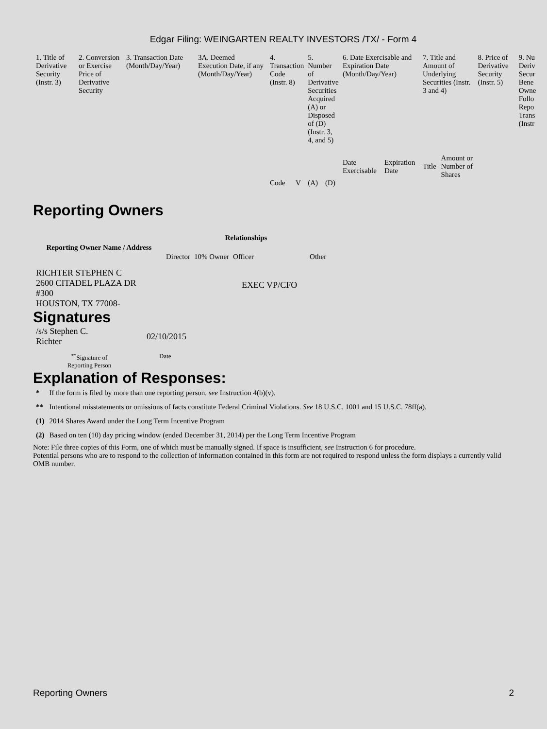Edgar Filing: WEINGARTEN REALTY INVESTORS /TX/ - Form 4
| 1. Title of Derivative Security (Instr. 3) | 2. Conversion or Exercise Price of Derivative Security | 3. Transaction Date (Month/Day/Year) | 3A. Deemed Execution Date, if any (Month/Day/Year) | 4. Transaction Code (Instr. 8) | | 5. Number of Derivative Securities Acquired (A) or Disposed of (D) (Instr. 3, 4, and 5) | | 6. Date Exercisable and Expiration Date (Month/Day/Year) | | 7. Title and Amount of Underlying Securities (Instr. 3 and 4) | | 8. Price of Derivative Security (Instr. 5) | 9. Nu Deriv Secur Bene Owne Follo Repo Trans (Instr |
| | | | | | | | | Date Exercisable | Expiration Date | Title | Amount or Number of Shares | | |
| | | | | Code | V | (A) | (D) | | | | | | |
Reporting Owners
| Reporting Owner Name / Address | Relationships | | | |
| --- | --- | --- | --- | --- |
| | Director | 10% Owner | Officer | Other |
| RICHTER STEPHEN C 2600 CITADEL PLAZA DR #300 HOUSTON, TX 77008- | | | EXEC VP/CFO | |
Signatures
| /s/s Stephen C. Richter | 02/10/2015 |
| <sup>**</sup> Signature of Reporting Person | Date |
Explanation of Responses:
| * | If the form is filed by more than one reporting person, see Instruction 4(b)(v). |
| ** | Intentional misstatements or omissions of facts constitute Federal Criminal Violations. See 18 U.S.C. 1001 and 15 U.S.C. 78ff(a). |
| (1) | 2014 Shares Award under the Long Term Incentive Program |
| (2) | Based on ten (10) day pricing window (ended December 31, 2014) per the Long Term Incentive Program |
Note: File three copies of this Form, one of which must be manually signed. If space is insufficient, see Instruction 6 for procedure.
Potential persons who are to respond to the collection of information contained in this form are not required to respond unless the form displays a currently valid OMB number.
Reporting Owners 2